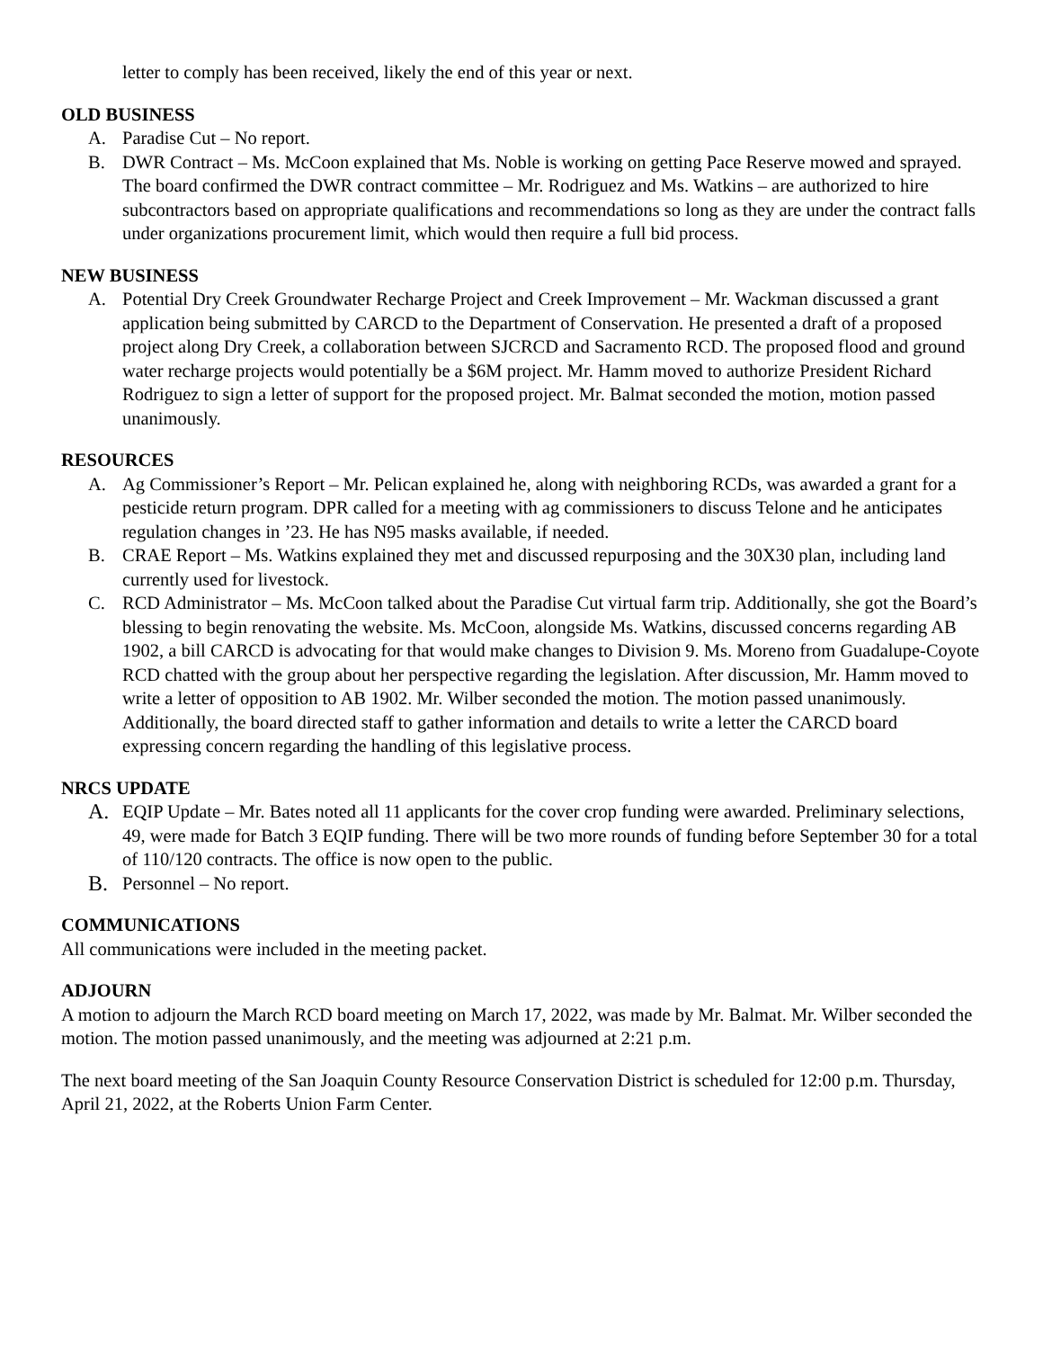letter to comply has been received, likely the end of this year or next.
OLD BUSINESS
A. Paradise Cut – No report.
B. DWR Contract – Ms. McCoon explained that Ms. Noble is working on getting Pace Reserve mowed and sprayed. The board confirmed the DWR contract committee – Mr. Rodriguez and Ms. Watkins – are authorized to hire subcontractors based on appropriate qualifications and recommendations so long as they are under the contract falls under organizations procurement limit, which would then require a full bid process.
NEW BUSINESS
A. Potential Dry Creek Groundwater Recharge Project and Creek Improvement – Mr. Wackman discussed a grant application being submitted by CARCD to the Department of Conservation. He presented a draft of a proposed project along Dry Creek, a collaboration between SJCRCD and Sacramento RCD. The proposed flood and ground water recharge projects would potentially be a $6M project. Mr. Hamm moved to authorize President Richard Rodriguez to sign a letter of support for the proposed project. Mr. Balmat seconded the motion, motion passed unanimously.
RESOURCES
A. Ag Commissioner’s Report – Mr. Pelican explained he, along with neighboring RCDs, was awarded a grant for a pesticide return program. DPR called for a meeting with ag commissioners to discuss Telone and he anticipates regulation changes in ’23. He has N95 masks available, if needed.
B. CRAE Report – Ms. Watkins explained they met and discussed repurposing and the 30X30 plan, including land currently used for livestock.
C. RCD Administrator – Ms. McCoon talked about the Paradise Cut virtual farm trip. Additionally, she got the Board’s blessing to begin renovating the website. Ms. McCoon, alongside Ms. Watkins, discussed concerns regarding AB 1902, a bill CARCD is advocating for that would make changes to Division 9. Ms. Moreno from Guadalupe-Coyote RCD chatted with the group about her perspective regarding the legislation. After discussion, Mr. Hamm moved to write a letter of opposition to AB 1902. Mr. Wilber seconded the motion. The motion passed unanimously. Additionally, the board directed staff to gather information and details to write a letter the CARCD board expressing concern regarding the handling of this legislative process.
NRCS UPDATE
A. EQIP Update – Mr. Bates noted all 11 applicants for the cover crop funding were awarded. Preliminary selections, 49, were made for Batch 3 EQIP funding. There will be two more rounds of funding before September 30 for a total of 110/120 contracts. The office is now open to the public.
B. Personnel – No report.
COMMUNICATIONS
All communications were included in the meeting packet.
ADJOURN
A motion to adjourn the March RCD board meeting on March 17, 2022, was made by Mr. Balmat. Mr. Wilber seconded the motion. The motion passed unanimously, and the meeting was adjourned at 2:21 p.m.
The next board meeting of the San Joaquin County Resource Conservation District is scheduled for 12:00 p.m. Thursday, April 21, 2022, at the Roberts Union Farm Center.